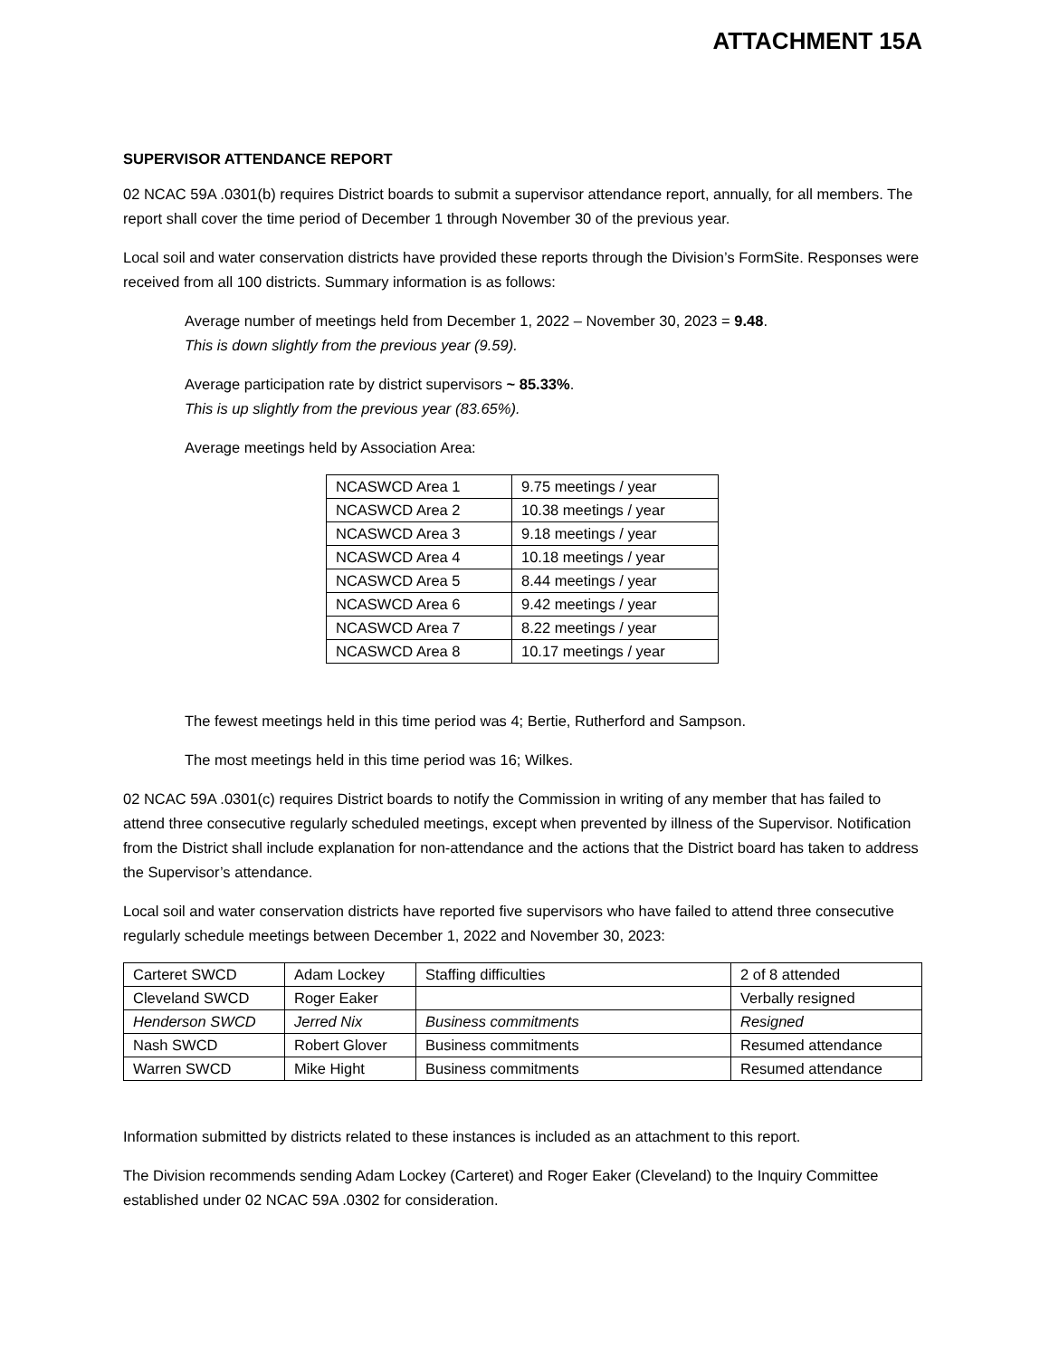ATTACHMENT 15A
SUPERVISOR ATTENDANCE REPORT
02 NCAC 59A .0301(b) requires District boards to submit a supervisor attendance report, annually, for all members. The report shall cover the time period of December 1 through November 30 of the previous year.
Local soil and water conservation districts have provided these reports through the Division’s FormSite. Responses were received from all 100 districts. Summary information is as follows:
Average number of meetings held from December 1, 2022 – November 30, 2023 = 9.48.
This is down slightly from the previous year (9.59).
Average participation rate by district supervisors ~ 85.33%.
This is up slightly from the previous year (83.65%).
Average meetings held by Association Area:
| NCASWCD Area 1 | 9.75 meetings / year |
| NCASWCD Area 2 | 10.38 meetings / year |
| NCASWCD Area 3 | 9.18 meetings / year |
| NCASWCD Area 4 | 10.18 meetings / year |
| NCASWCD Area 5 | 8.44 meetings / year |
| NCASWCD Area 6 | 9.42 meetings / year |
| NCASWCD Area 7 | 8.22 meetings / year |
| NCASWCD Area 8 | 10.17 meetings / year |
The fewest meetings held in this time period was 4; Bertie, Rutherford and Sampson.
The most meetings held in this time period was 16; Wilkes.
02 NCAC 59A .0301(c) requires District boards to notify the Commission in writing of any member that has failed to attend three consecutive regularly scheduled meetings, except when prevented by illness of the Supervisor. Notification from the District shall include explanation for non-attendance and the actions that the District board has taken to address the Supervisor’s attendance.
Local soil and water conservation districts have reported five supervisors who have failed to attend three consecutive regularly schedule meetings between December 1, 2022 and November 30, 2023:
| Carteret SWCD | Adam Lockey | Staffing difficulties | 2 of 8 attended |
| Cleveland SWCD | Roger Eaker | | Verbally resigned |
| Henderson SWCD | Jerred Nix | Business commitments | Resigned |
| Nash SWCD | Robert Glover | Business commitments | Resumed attendance |
| Warren SWCD | Mike Hight | Business commitments | Resumed attendance |
Information submitted by districts related to these instances is included as an attachment to this report.
The Division recommends sending Adam Lockey (Carteret) and Roger Eaker (Cleveland) to the Inquiry Committee established under 02 NCAC 59A .0302 for consideration.